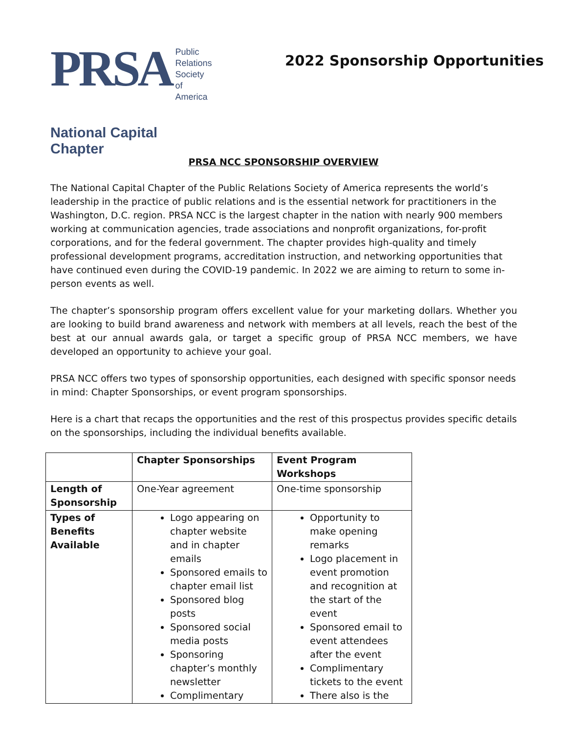PRSA Public
Relations
Society of
America
National Capital Chapter
2022 Sponsorship Opportunities
PRSA NCC SPONSORSHIP OVERVIEW
The National Capital Chapter of the Public Relations Society of America represents the world’s leadership in the practice of public relations and is the essential network for practitioners in the Washington, D.C. region. PRSA NCC is the largest chapter in the nation with nearly 900 members working at communication agencies, trade associations and nonprofit organizations, for-profit corporations, and for the federal government. The chapter provides high-quality and timely professional development programs, accreditation instruction, and networking opportunities that have continued even during the COVID-19 pandemic. In 2022 we are aiming to return to some in-person events as well.
The chapter’s sponsorship program offers excellent value for your marketing dollars. Whether you are looking to build brand awareness and network with members at all levels, reach the best of the best at our annual awards gala, or target a specific group of PRSA NCC members, we have developed an opportunity to achieve your goal.
PRSA NCC offers two types of sponsorship opportunities, each designed with specific sponsor needs in mind: Chapter Sponsorships, or event program sponsorships.
Here is a chart that recaps the opportunities and the rest of this prospectus provides specific details on the sponsorships, including the individual benefits available.
| | Chapter Sponsorships | Event Program Workshops |
| --- | --- | --- |
| Length of Sponsorship | One-Year agreement | One-time sponsorship |
| Types of Benefits Available | Logo appearing on chapter website and in chapter emails Sponsored emails to chapter email list Sponsored blog posts Sponsored social media posts Sponsoring chapter’s monthly newsletter Complimentary | Opportunity to make opening remarks Logo placement in event promotion and recognition at the start of the event Sponsored email to event attendees after the event Complimentary tickets to the event There also is the |